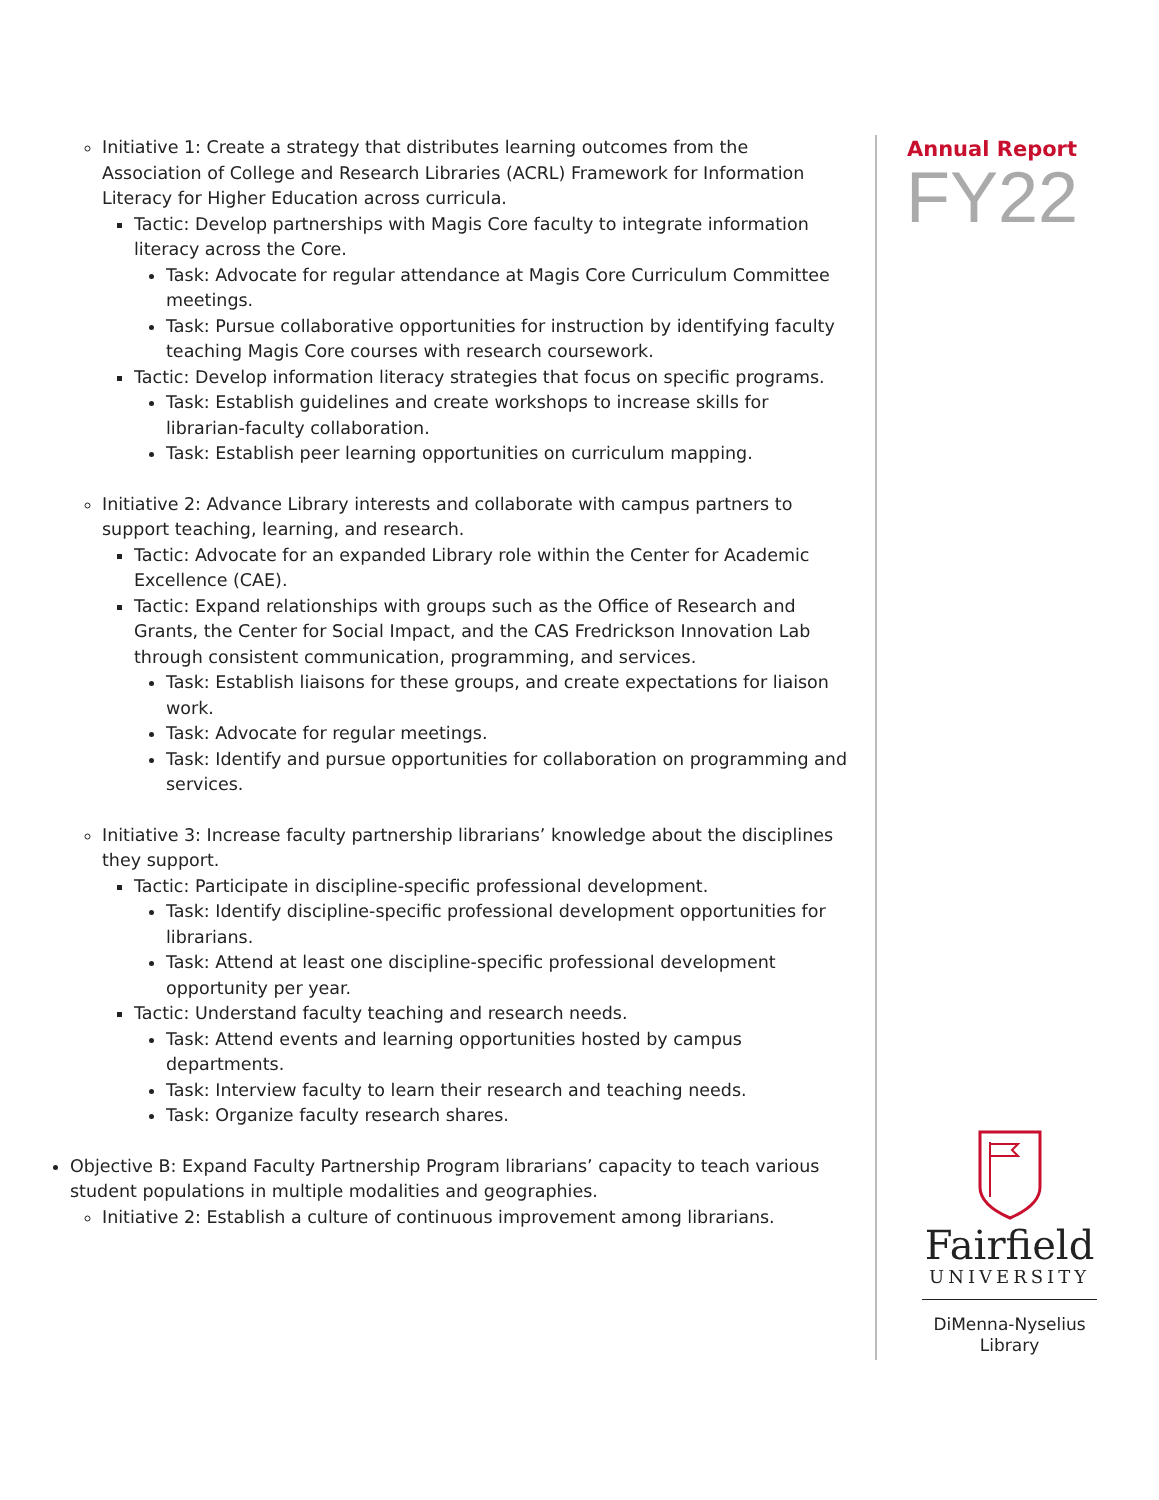Initiative 1: Create a strategy that distributes learning outcomes from the Association of College and Research Libraries (ACRL) Framework for Information Literacy for Higher Education across curricula.
Tactic: Develop partnerships with Magis Core faculty to integrate information literacy across the Core.
Task: Advocate for regular attendance at Magis Core Curriculum Committee meetings.
Task: Pursue collaborative opportunities for instruction by identifying faculty teaching Magis Core courses with research coursework.
Tactic: Develop information literacy strategies that focus on specific programs.
Task: Establish guidelines and create workshops to increase skills for librarian-faculty collaboration.
Task: Establish peer learning opportunities on curriculum mapping.
Initiative 2: Advance Library interests and collaborate with campus partners to support teaching, learning, and research.
Tactic: Advocate for an expanded Library role within the Center for Academic Excellence (CAE).
Tactic: Expand relationships with groups such as the Office of Research and Grants, the Center for Social Impact, and the CAS Fredrickson Innovation Lab through consistent communication, programming, and services.
Task: Establish liaisons for these groups, and create expectations for liaison work.
Task: Advocate for regular meetings.
Task: Identify and pursue opportunities for collaboration on programming and services.
Initiative 3: Increase faculty partnership librarians’ knowledge about the disciplines they support.
Tactic: Participate in discipline-specific professional development.
Task: Identify discipline-specific professional development opportunities for librarians.
Task: Attend at least one discipline-specific professional development opportunity per year.
Tactic: Understand faculty teaching and research needs.
Task: Attend events and learning opportunities hosted by campus departments.
Task: Interview faculty to learn their research and teaching needs.
Task: Organize faculty research shares.
Objective B: Expand Faculty Partnership Program librarians’ capacity to teach various student populations in multiple modalities and geographies.
Initiative 2: Establish a culture of continuous improvement among librarians.
Annual Report
FY22
Fairfield
UNIVERSITY
DiMenna-Nyselius
Library